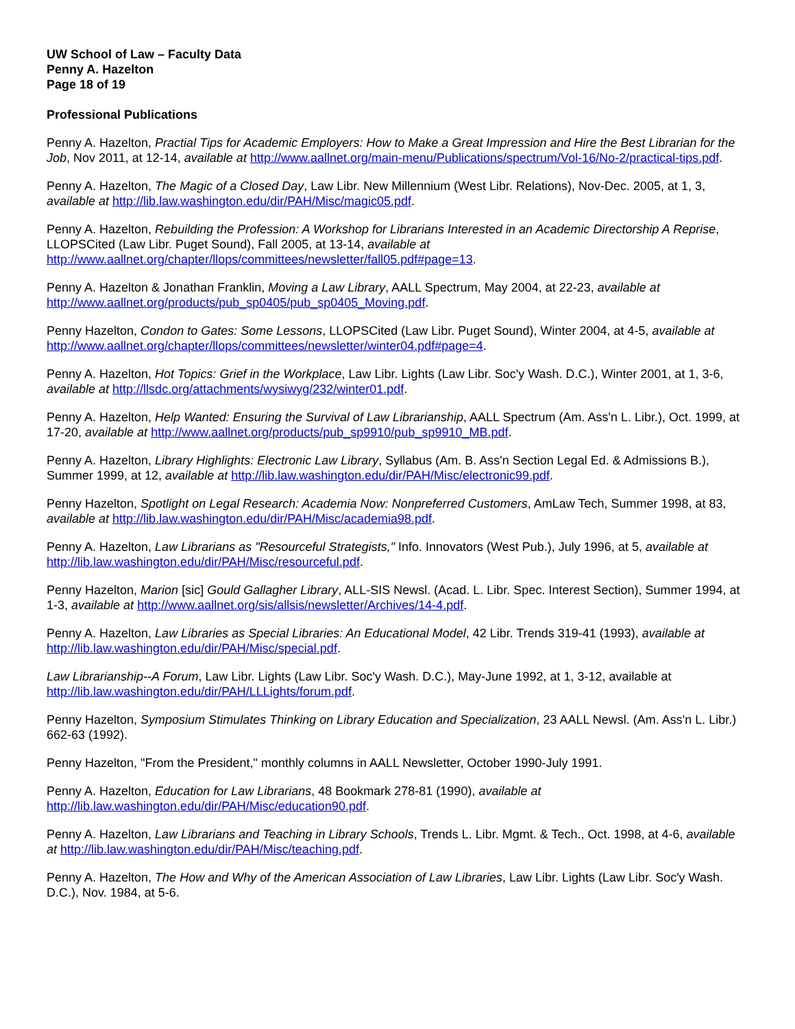UW School of Law – Faculty Data
Penny A. Hazelton
Page 18 of 19
Professional Publications
Penny A. Hazelton, Practial Tips for Academic Employers: How to Make a Great Impression and Hire the Best Librarian for the Job, Nov 2011, at 12-14, available at http://www.aallnet.org/main-menu/Publications/spectrum/Vol-16/No-2/practical-tips.pdf.
Penny A. Hazelton, The Magic of a Closed Day, Law Libr. New Millennium (West Libr. Relations), Nov-Dec. 2005, at 1, 3, available at http://lib.law.washington.edu/dir/PAH/Misc/magic05.pdf.
Penny A. Hazelton, Rebuilding the Profession: A Workshop for Librarians Interested in an Academic Directorship A Reprise, LLOPSCited (Law Libr. Puget Sound), Fall 2005, at 13-14, available at http://www.aallnet.org/chapter/llops/committees/newsletter/fall05.pdf#page=13.
Penny A. Hazelton & Jonathan Franklin, Moving a Law Library, AALL Spectrum, May 2004, at 22-23, available at http://www.aallnet.org/products/pub_sp0405/pub_sp0405_Moving.pdf.
Penny Hazelton, Condon to Gates: Some Lessons, LLOPSCited (Law Libr. Puget Sound), Winter 2004, at 4-5, available at http://www.aallnet.org/chapter/llops/committees/newsletter/winter04.pdf#page=4.
Penny A. Hazelton, Hot Topics: Grief in the Workplace, Law Libr. Lights (Law Libr. Soc'y Wash. D.C.), Winter 2001, at 1, 3-6, available at http://llsdc.org/attachments/wysiwyg/232/winter01.pdf.
Penny A. Hazelton, Help Wanted: Ensuring the Survival of Law Librarianship, AALL Spectrum (Am. Ass'n L. Libr.), Oct. 1999, at 17-20, available at http://www.aallnet.org/products/pub_sp9910/pub_sp9910_MB.pdf.
Penny A. Hazelton, Library Highlights: Electronic Law Library, Syllabus (Am. B. Ass'n Section Legal Ed. & Admissions B.), Summer 1999, at 12, available at http://lib.law.washington.edu/dir/PAH/Misc/electronic99.pdf.
Penny Hazelton, Spotlight on Legal Research: Academia Now: Nonpreferred Customers, AmLaw Tech, Summer 1998, at 83, available at http://lib.law.washington.edu/dir/PAH/Misc/academia98.pdf.
Penny A. Hazelton, Law Librarians as "Resourceful Strategists," Info. Innovators (West Pub.), July 1996, at 5, available at http://lib.law.washington.edu/dir/PAH/Misc/resourceful.pdf.
Penny Hazelton, Marion [sic] Gould Gallagher Library, ALL-SIS Newsl. (Acad. L. Libr. Spec. Interest Section), Summer 1994, at 1-3, available at http://www.aallnet.org/sis/allsis/newsletter/Archives/14-4.pdf.
Penny A. Hazelton, Law Libraries as Special Libraries: An Educational Model, 42 Libr. Trends 319-41 (1993), available at http://lib.law.washington.edu/dir/PAH/Misc/special.pdf.
Law Librarianship--A Forum, Law Libr. Lights (Law Libr. Soc'y Wash. D.C.), May-June 1992, at 1, 3-12, available at http://lib.law.washington.edu/dir/PAH/LLLights/forum.pdf.
Penny Hazelton, Symposium Stimulates Thinking on Library Education and Specialization, 23 AALL Newsl. (Am. Ass'n L. Libr.) 662-63 (1992).
Penny Hazelton, "From the President," monthly columns in AALL Newsletter, October 1990-July 1991.
Penny A. Hazelton, Education for Law Librarians, 48 Bookmark 278-81 (1990), available at http://lib.law.washington.edu/dir/PAH/Misc/education90.pdf.
Penny A. Hazelton, Law Librarians and Teaching in Library Schools, Trends L. Libr. Mgmt. & Tech., Oct. 1998, at 4-6, available at http://lib.law.washington.edu/dir/PAH/Misc/teaching.pdf.
Penny A. Hazelton, The How and Why of the American Association of Law Libraries, Law Libr. Lights (Law Libr. Soc'y Wash. D.C.), Nov. 1984, at 5-6.